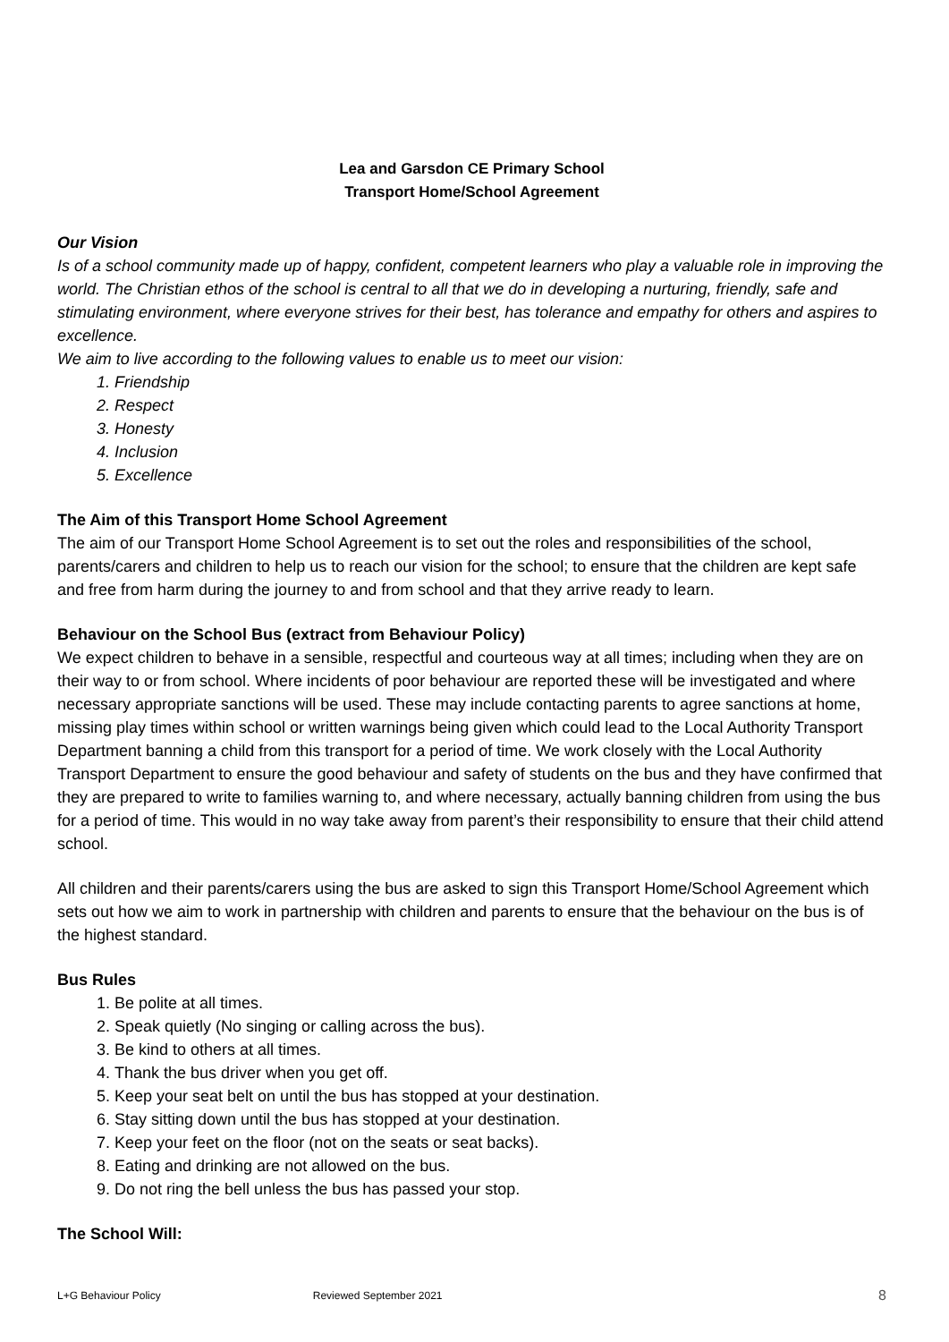Lea and Garsdon CE Primary School
Transport Home/School Agreement
Our Vision
Is of a school community made up of happy, confident, competent learners who play a valuable role in improving the world. The Christian ethos of the school is central to all that we do in developing a nurturing, friendly, safe and stimulating environment, where everyone strives for their best, has tolerance and empathy for others and aspires to excellence.
We aim to live according to the following values to enable us to meet our vision:
1. Friendship
2. Respect
3. Honesty
4. Inclusion
5. Excellence
The Aim of this Transport Home School Agreement
The aim of our Transport Home School Agreement is to set out the roles and responsibilities of the school, parents/carers and children to help us to reach our vision for the school; to ensure that the children are kept safe and free from harm during the journey to and from school and that they arrive ready to learn.
Behaviour on the School Bus (extract from Behaviour Policy)
We expect children to behave in a sensible, respectful and courteous way at all times; including when they are on their way to or from school. Where incidents of poor behaviour are reported these will be investigated and where necessary appropriate sanctions will be used. These may include contacting parents to agree sanctions at home, missing play times within school or written warnings being given which could lead to the Local Authority Transport Department banning a child from this transport for a period of time. We work closely with the Local Authority Transport Department to ensure the good behaviour and safety of students on the bus and they have confirmed that they are prepared to write to families warning to, and where necessary, actually banning children from using the bus for a period of time. This would in no way take away from parent’s their responsibility to ensure that their child attend school.
All children and their parents/carers using the bus are asked to sign this Transport Home/School Agreement which sets out how we aim to work in partnership with children and parents to ensure that the behaviour on the bus is of the highest standard.
Bus Rules
1. Be polite at all times.
2. Speak quietly (No singing or calling across the bus).
3. Be kind to others at all times.
4. Thank the bus driver when you get off.
5. Keep your seat belt on until the bus has stopped at your destination.
6. Stay sitting down until the bus has stopped at your destination.
7. Keep your feet on the floor (not on the seats or seat backs).
8. Eating and drinking are not allowed on the bus.
9. Do not ring the bell unless the bus has passed your stop.
The School Will:
L+G Behaviour Policy Reviewed September 2021 8